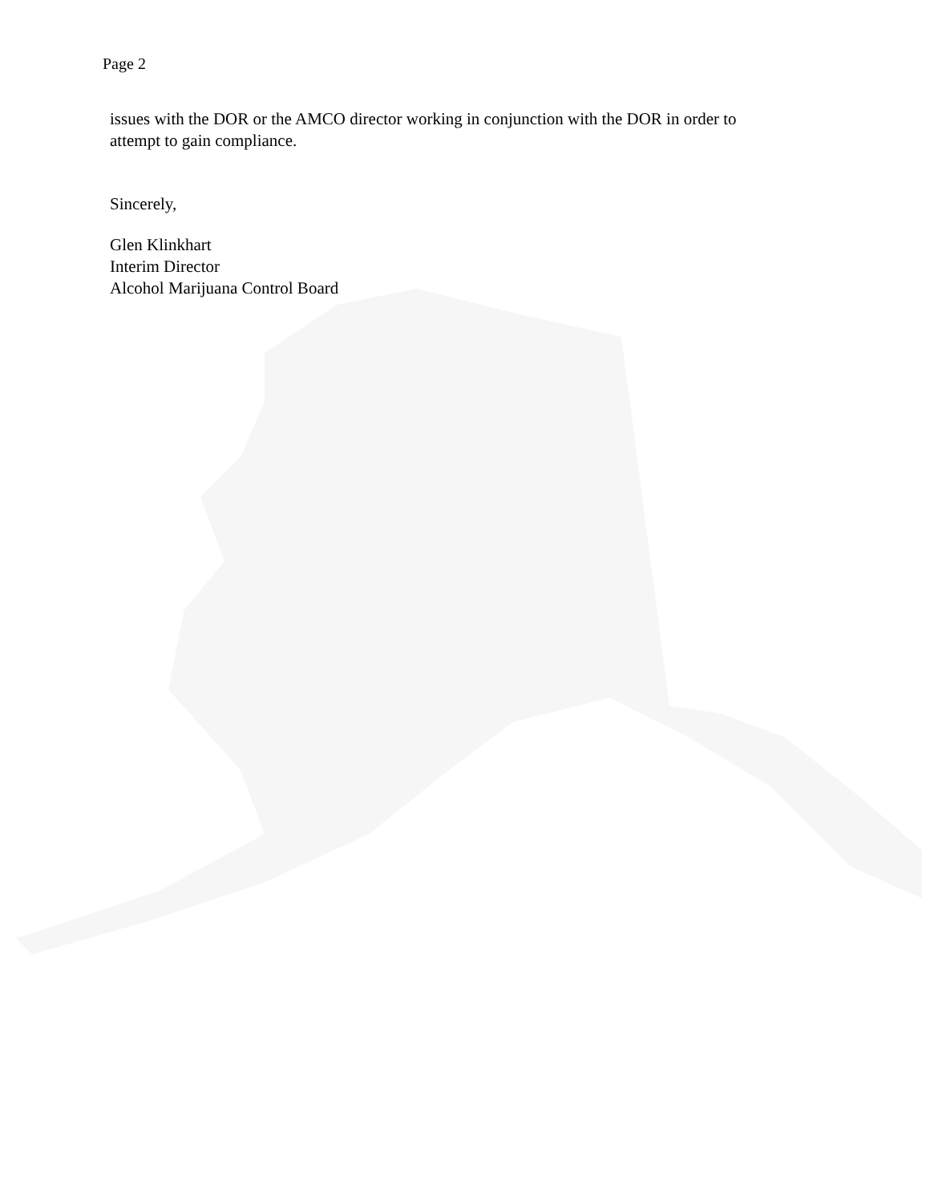Page 2
issues with the DOR or the AMCO director working in conjunction with the DOR in order to
attempt to gain compliance.
Sincerely,
Glen Klinkhart
Interim Director
Alcohol Marijuana Control Board